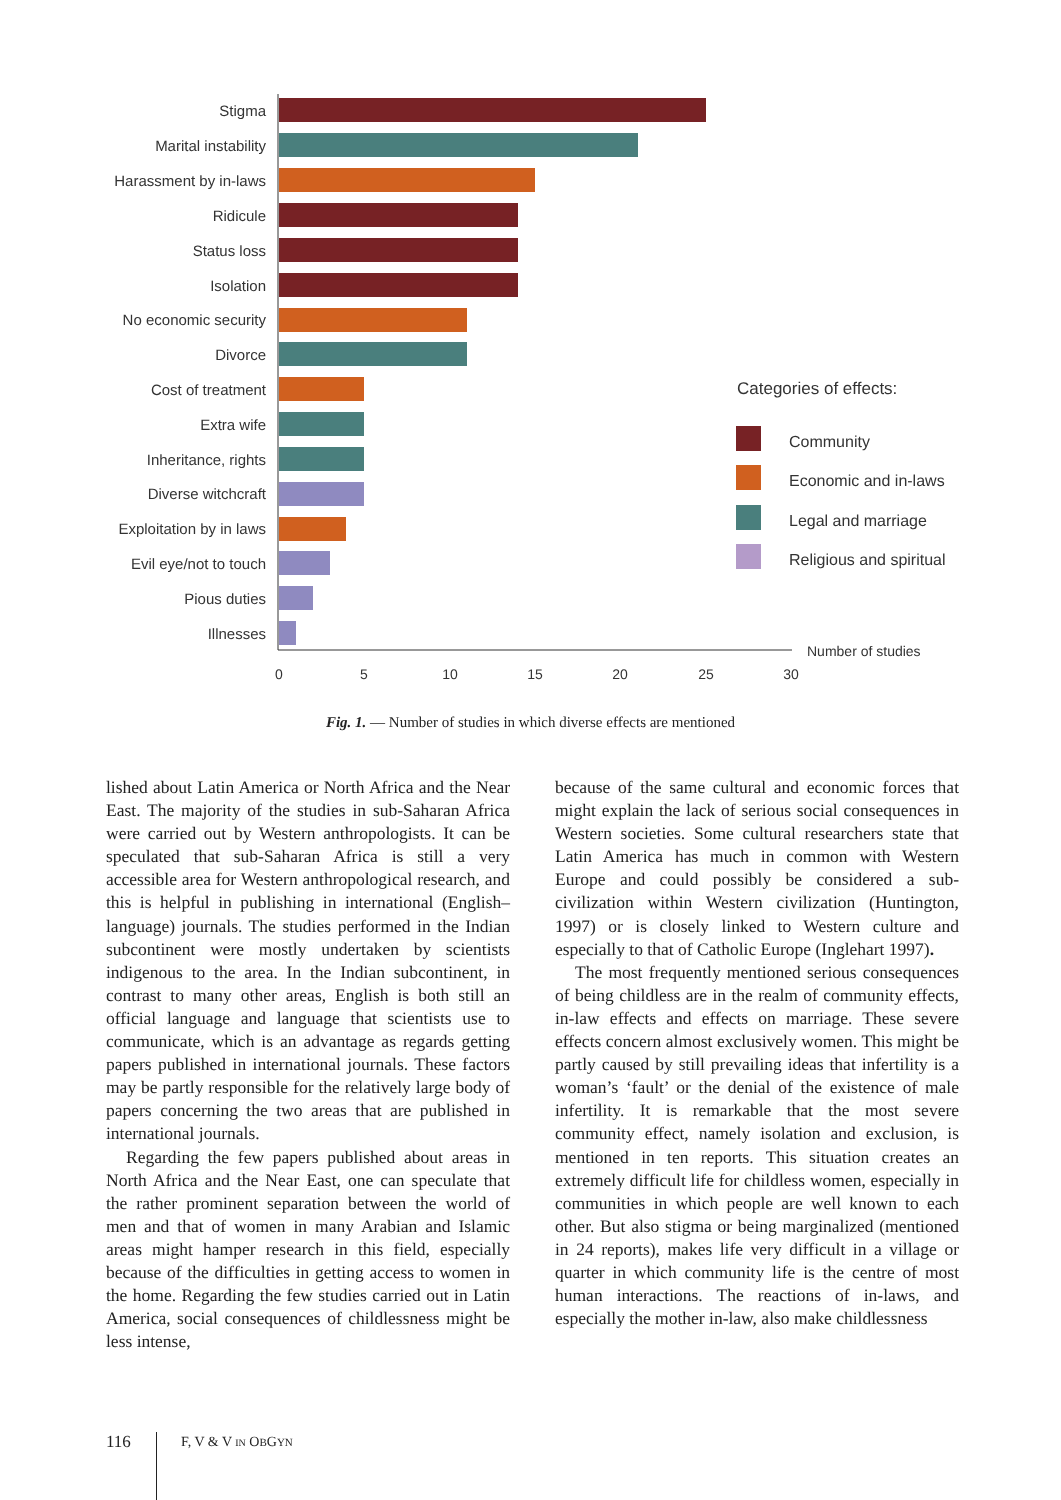Stigma
Marital instability
Harassment by in-laws
Ridicule
Status loss
Isolation
No economic security
Divorce
Cost of treatment
Extra wife
Inheritance, rights
Diverse witchcraft
Exploitation by in laws
Evil eye/not to touch
Pious duties
Illnesses
0
5
10
15
20
25
30
Number of studies
Categories of effects:
Community
Economic and in-laws
Legal and marriage
Religious and spiritual
Fig. 1. — Number of studies in which diverse effects are mentioned
lished about Latin America or North Africa and the Near East. The majority of the studies in sub-Saharan Africa were carried out by Western anthropologists. It can be speculated that sub-Saharan Africa is still a very accessible area for Western anthropological research, and this is helpful in publishing in international (English–language) journals. The studies performed in the Indian subcontinent were mostly undertaken by scientists indigenous to the area. In the Indian subcontinent, in contrast to many other areas, English is both still an official language and language that scientists use to communicate, which is an advantage as regards getting papers published in international journals. These factors may be partly responsible for the relatively large body of papers concerning the two areas that are published in international journals.
Regarding the few papers published about areas in North Africa and the Near East, one can speculate that the rather prominent separation between the world of men and that of women in many Arabian and Islamic areas might hamper research in this field, especially because of the difficulties in getting access to women in the home. Regarding the few studies carried out in Latin America, social consequences of childlessness might be less intense,
because of the same cultural and economic forces that might explain the lack of serious social consequences in Western societies. Some cultural researchers state that Latin America has much in common with Western Europe and could possibly be considered a sub-civilization within Western civilization (Huntington, 1997) or is closely linked to Western culture and especially to that of Catholic Europe (Inglehart 1997).
The most frequently mentioned serious consequences of being childless are in the realm of community effects, in-law effects and effects on marriage. These severe effects concern almost exclusively women. This might be partly caused by still prevailing ideas that infertility is a woman’s ‘fault’ or the denial of the existence of male infertility. It is remarkable that the most severe community effect, namely isolation and exclusion, is mentioned in ten reports. This situation creates an extremely difficult life for childless women, especially in communities in which people are well known to each other. But also stigma or being marginalized (mentioned in 24 reports), makes life very difficult in a village or quarter in which community life is the centre of most human interactions. The reactions of in-laws, and especially the mother in-law, also make childlessness
116 F, V & V IN OBGYN